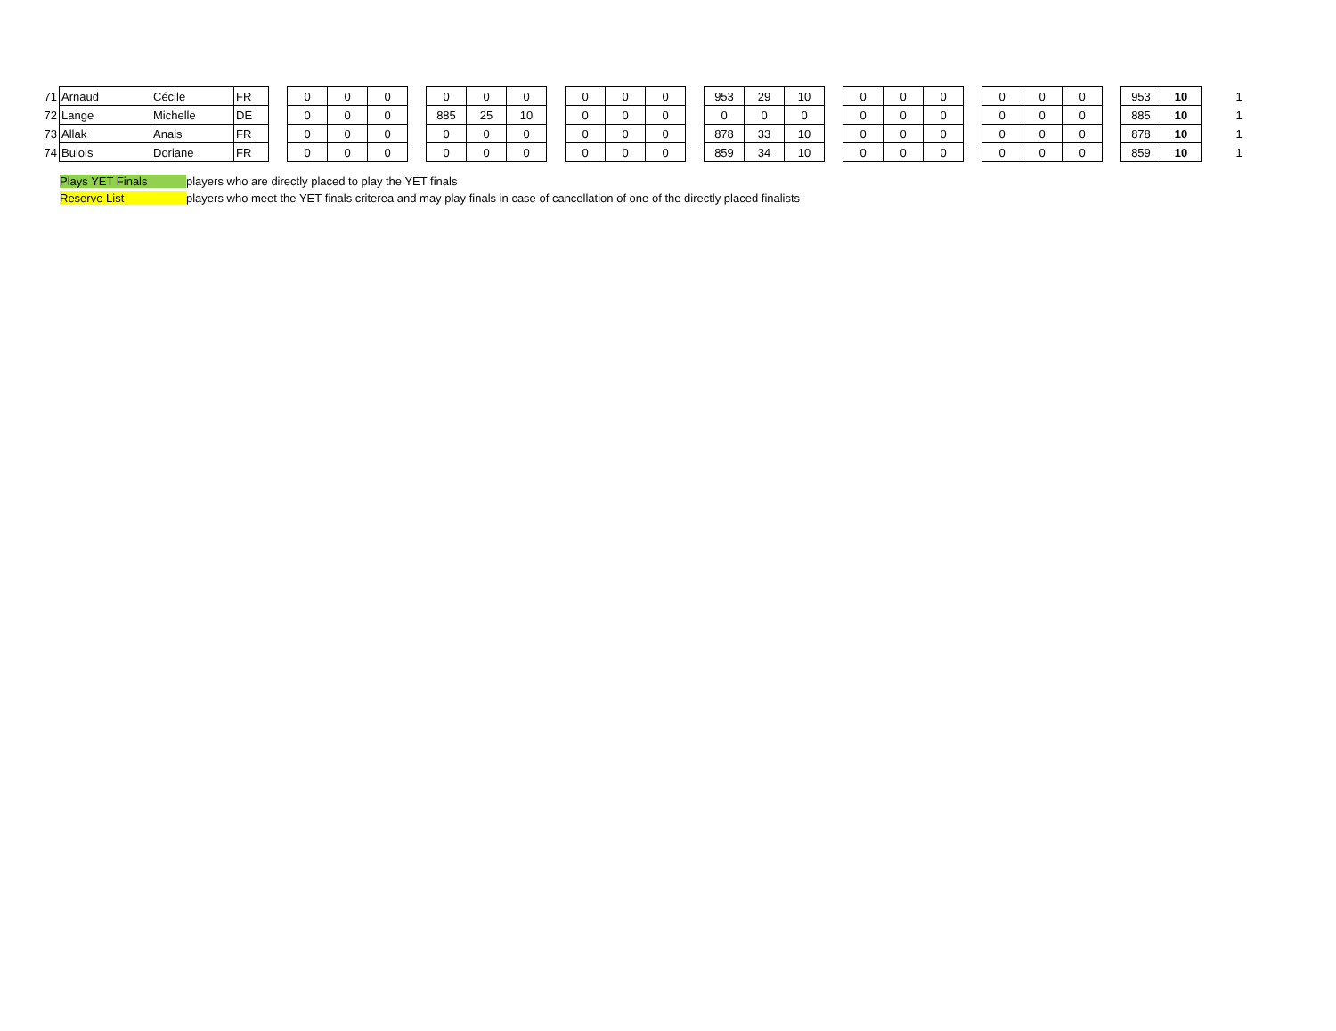| 71 | Arnaud | Cécile | FR | | 0 | 0 | 0 | | 0 | 0 | 0 | | 0 | 0 | 0 | | 953 | 29 | 10 | | 0 | 0 | 0 | | 0 | 0 | 0 | | 953 | 10 | | 1 |
| 72 | Lange | Michelle | DE | | 0 | 0 | 0 | | 885 | 25 | 10 | | 0 | 0 | 0 | | 0 | 0 | 0 | | 0 | 0 | 0 | | 0 | 0 | 0 | | 885 | 10 | | 1 |
| 73 | Allak | Anais | FR | | 0 | 0 | 0 | | 0 | 0 | 0 | | 0 | 0 | 0 | | 878 | 33 | 10 | | 0 | 0 | 0 | | 0 | 0 | 0 | | 878 | 10 | | 1 |
| 74 | Bulois | Doriane | FR | | 0 | 0 | 0 | | 0 | 0 | 0 | | 0 | 0 | 0 | | 859 | 34 | 10 | | 0 | 0 | 0 | | 0 | 0 | 0 | | 859 | 10 | | 1 |
Plays YET Finals players who are directly placed to play the YET finals
Reserve List players who meet the YET-finals criterea and may play finals in case of cancellation of one of the directly placed finalists